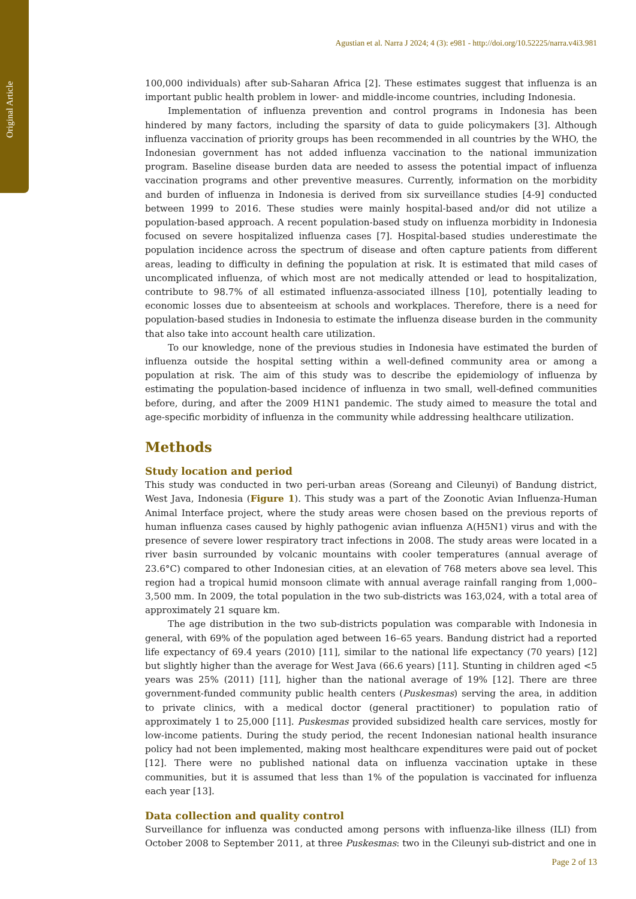Original Article
Agustian et al. Narra J 2024; 4 (3): e981 - http://doi.org/10.52225/narra.v4i3.981
100,000 individuals) after sub-Saharan Africa [2]. These estimates suggest that influenza is an important public health problem in lower- and middle-income countries, including Indonesia.
Implementation of influenza prevention and control programs in Indonesia has been hindered by many factors, including the sparsity of data to guide policymakers [3]. Although influenza vaccination of priority groups has been recommended in all countries by the WHO, the Indonesian government has not added influenza vaccination to the national immunization program. Baseline disease burden data are needed to assess the potential impact of influenza vaccination programs and other preventive measures. Currently, information on the morbidity and burden of influenza in Indonesia is derived from six surveillance studies [4-9] conducted between 1999 to 2016. These studies were mainly hospital-based and/or did not utilize a population-based approach. A recent population-based study on influenza morbidity in Indonesia focused on severe hospitalized influenza cases [7]. Hospital-based studies underestimate the population incidence across the spectrum of disease and often capture patients from different areas, leading to difficulty in defining the population at risk. It is estimated that mild cases of uncomplicated influenza, of which most are not medically attended or lead to hospitalization, contribute to 98.7% of all estimated influenza-associated illness [10], potentially leading to economic losses due to absenteeism at schools and workplaces. Therefore, there is a need for population-based studies in Indonesia to estimate the influenza disease burden in the community that also take into account health care utilization.
To our knowledge, none of the previous studies in Indonesia have estimated the burden of influenza outside the hospital setting within a well-defined community area or among a population at risk. The aim of this study was to describe the epidemiology of influenza by estimating the population-based incidence of influenza in two small, well-defined communities before, during, and after the 2009 H1N1 pandemic. The study aimed to measure the total and age-specific morbidity of influenza in the community while addressing healthcare utilization.
Methods
Study location and period
This study was conducted in two peri-urban areas (Soreang and Cileunyi) of Bandung district, West Java, Indonesia (Figure 1). This study was a part of the Zoonotic Avian Influenza-Human Animal Interface project, where the study areas were chosen based on the previous reports of human influenza cases caused by highly pathogenic avian influenza A(H5N1) virus and with the presence of severe lower respiratory tract infections in 2008. The study areas were located in a river basin surrounded by volcanic mountains with cooler temperatures (annual average of 23.6°C) compared to other Indonesian cities, at an elevation of 768 meters above sea level. This region had a tropical humid monsoon climate with annual average rainfall ranging from 1,000–3,500 mm. In 2009, the total population in the two sub-districts was 163,024, with a total area of approximately 21 square km.
The age distribution in the two sub-districts population was comparable with Indonesia in general, with 69% of the population aged between 16–65 years. Bandung district had a reported life expectancy of 69.4 years (2010) [11], similar to the national life expectancy (70 years) [12] but slightly higher than the average for West Java (66.6 years) [11]. Stunting in children aged <5 years was 25% (2011) [11], higher than the national average of 19% [12]. There are three government-funded community public health centers (Puskesmas) serving the area, in addition to private clinics, with a medical doctor (general practitioner) to population ratio of approximately 1 to 25,000 [11]. Puskesmas provided subsidized health care services, mostly for low-income patients. During the study period, the recent Indonesian national health insurance policy had not been implemented, making most healthcare expenditures were paid out of pocket [12]. There were no published national data on influenza vaccination uptake in these communities, but it is assumed that less than 1% of the population is vaccinated for influenza each year [13].
Data collection and quality control
Surveillance for influenza was conducted among persons with influenza-like illness (ILI) from October 2008 to September 2011, at three Puskesmas: two in the Cileunyi sub-district and one in
Page 2 of 13